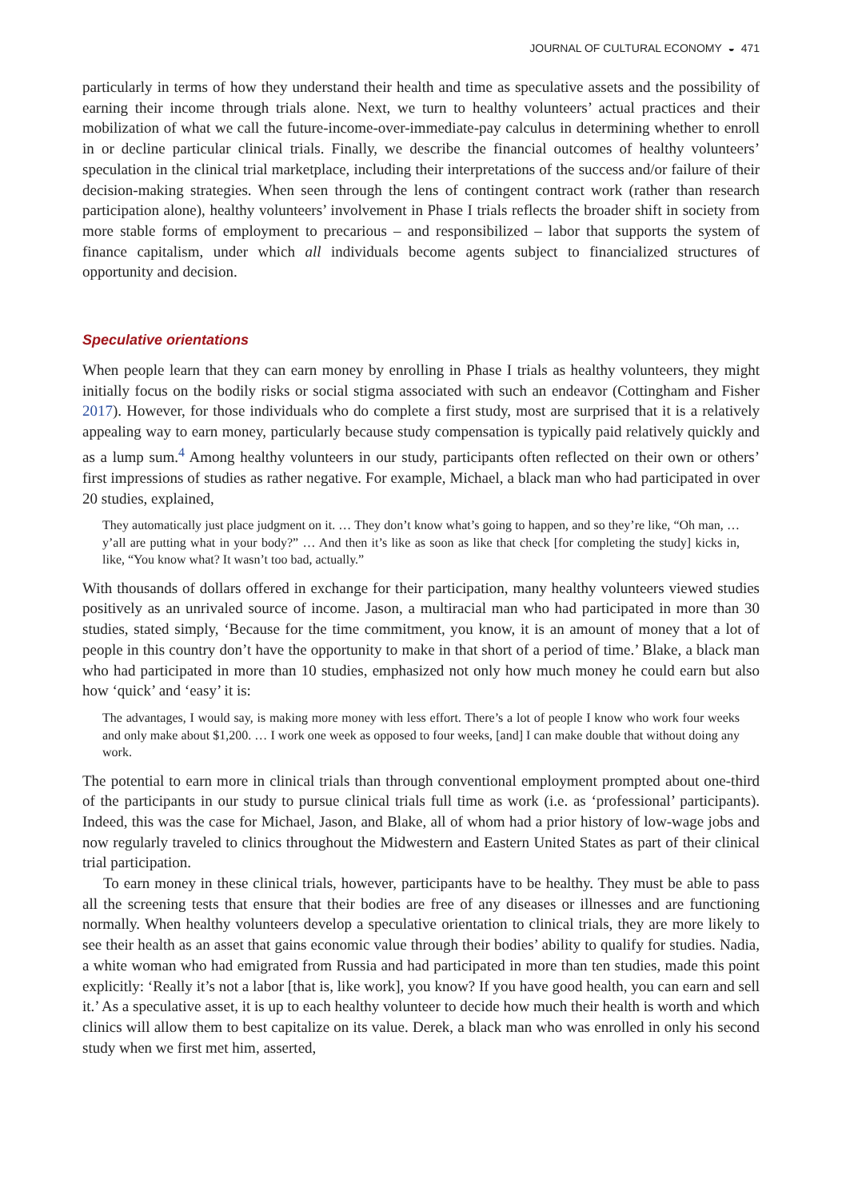JOURNAL OF CULTURAL ECONOMY ◒ 471
particularly in terms of how they understand their health and time as speculative assets and the possibility of earning their income through trials alone. Next, we turn to healthy volunteers’ actual practices and their mobilization of what we call the future-income-over-immediate-pay calculus in determining whether to enroll in or decline particular clinical trials. Finally, we describe the financial outcomes of healthy volunteers’ speculation in the clinical trial marketplace, including their interpretations of the success and/or failure of their decision-making strategies. When seen through the lens of contingent contract work (rather than research participation alone), healthy volunteers’ involvement in Phase I trials reflects the broader shift in society from more stable forms of employment to precarious – and responsibilized – labor that supports the system of finance capitalism, under which all individuals become agents subject to financialized structures of opportunity and decision.
Speculative orientations
When people learn that they can earn money by enrolling in Phase I trials as healthy volunteers, they might initially focus on the bodily risks or social stigma associated with such an endeavor (Cottingham and Fisher 2017). However, for those individuals who do complete a first study, most are surprised that it is a relatively appealing way to earn money, particularly because study compensation is typically paid relatively quickly and as a lump sum.<sup>4</sup> Among healthy volunteers in our study, participants often reflected on their own or others’ first impressions of studies as rather negative. For example, Michael, a black man who had participated in over 20 studies, explained,
They automatically just place judgment on it. … They don’t know what’s going to happen, and so they’re like, “Oh man, … y’all are putting what in your body?” … And then it’s like as soon as like that check [for completing the study] kicks in, like, “You know what? It wasn’t too bad, actually.”
With thousands of dollars offered in exchange for their participation, many healthy volunteers viewed studies positively as an unrivaled source of income. Jason, a multiracial man who had participated in more than 30 studies, stated simply, ‘Because for the time commitment, you know, it is an amount of money that a lot of people in this country don’t have the opportunity to make in that short of a period of time.’ Blake, a black man who had participated in more than 10 studies, emphasized not only how much money he could earn but also how ‘quick’ and ‘easy’ it is:
The advantages, I would say, is making more money with less effort. There’s a lot of people I know who work four weeks and only make about $1,200. … I work one week as opposed to four weeks, [and] I can make double that without doing any work.
The potential to earn more in clinical trials than through conventional employment prompted about one-third of the participants in our study to pursue clinical trials full time as work (i.e. as ‘professional’ participants). Indeed, this was the case for Michael, Jason, and Blake, all of whom had a prior history of low-wage jobs and now regularly traveled to clinics throughout the Midwestern and Eastern United States as part of their clinical trial participation.
To earn money in these clinical trials, however, participants have to be healthy. They must be able to pass all the screening tests that ensure that their bodies are free of any diseases or illnesses and are functioning normally. When healthy volunteers develop a speculative orientation to clinical trials, they are more likely to see their health as an asset that gains economic value through their bodies’ ability to qualify for studies. Nadia, a white woman who had emigrated from Russia and had participated in more than ten studies, made this point explicitly: ‘Really it’s not a labor [that is, like work], you know? If you have good health, you can earn and sell it.’ As a speculative asset, it is up to each healthy volunteer to decide how much their health is worth and which clinics will allow them to best capitalize on its value. Derek, a black man who was enrolled in only his second study when we first met him, asserted,